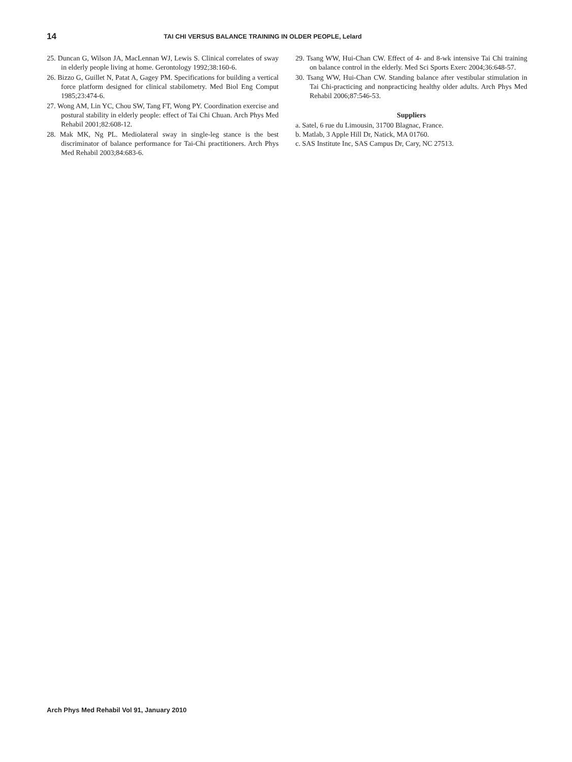14
TAI CHI VERSUS BALANCE TRAINING IN OLDER PEOPLE, Lelard
25. Duncan G, Wilson JA, MacLennan WJ, Lewis S. Clinical correlates of sway in elderly people living at home. Gerontology 1992;38:160-6.
26. Bizzo G, Guillet N, Patat A, Gagey PM. Specifications for building a vertical force platform designed for clinical stabilometry. Med Biol Eng Comput 1985;23:474-6.
27. Wong AM, Lin YC, Chou SW, Tang FT, Wong PY. Coordination exercise and postural stability in elderly people: effect of Tai Chi Chuan. Arch Phys Med Rehabil 2001;82:608-12.
28. Mak MK, Ng PL. Mediolateral sway in single-leg stance is the best discriminator of balance performance for Tai-Chi practitioners. Arch Phys Med Rehabil 2003;84:683-6.
29. Tsang WW, Hui-Chan CW. Effect of 4- and 8-wk intensive Tai Chi training on balance control in the elderly. Med Sci Sports Exerc 2004;36:648-57.
30. Tsang WW, Hui-Chan CW. Standing balance after vestibular stimulation in Tai Chi-practicing and nonpracticing healthy older adults. Arch Phys Med Rehabil 2006;87:546-53.
Suppliers
a. Satel, 6 rue du Limousin, 31700 Blagnac, France.
b. Matlab, 3 Apple Hill Dr, Natick, MA 01760.
c. SAS Institute Inc, SAS Campus Dr, Cary, NC 27513.
Arch Phys Med Rehabil Vol 91, January 2010